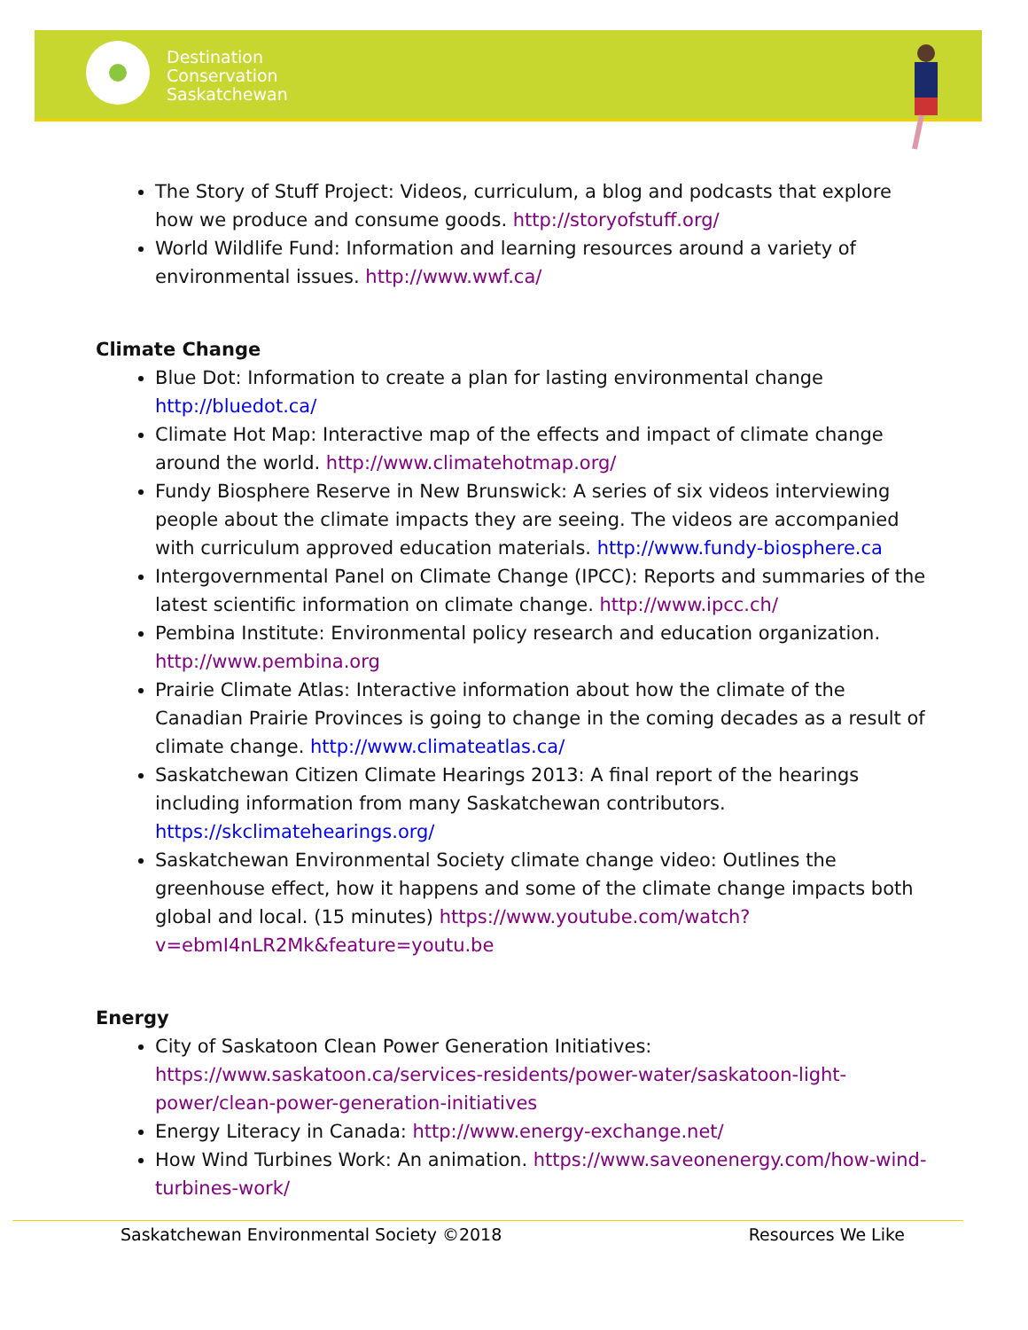Destination
Conservation
Saskatchewan
The Story of Stuff Project: Videos, curriculum, a blog and podcasts that explore how we produce and consume goods. http://storyofstuff.org/
World Wildlife Fund: Information and learning resources around a variety of environmental issues. http://www.wwf.ca/
Climate Change
Blue Dot: Information to create a plan for lasting environmental change http://bluedot.ca/
Climate Hot Map: Interactive map of the effects and impact of climate change around the world. http://www.climatehotmap.org/
Fundy Biosphere Reserve in New Brunswick: A series of six videos interviewing people about the climate impacts they are seeing. The videos are accompanied with curriculum approved education materials. http://www.fundy-biosphere.ca
Intergovernmental Panel on Climate Change (IPCC): Reports and summaries of the latest scientific information on climate change. http://www.ipcc.ch/
Pembina Institute: Environmental policy research and education organization. http://www.pembina.org
Prairie Climate Atlas: Interactive information about how the climate of the Canadian Prairie Provinces is going to change in the coming decades as a result of climate change. http://www.climateatlas.ca/
Saskatchewan Citizen Climate Hearings 2013: A final report of the hearings including information from many Saskatchewan contributors. https://skclimatehearings.org/
Saskatchewan Environmental Society climate change video: Outlines the greenhouse effect, how it happens and some of the climate change impacts both global and local. (15 minutes) https://www.youtube.com/watch?v=ebmI4nLR2Mk&feature=youtu.be
Energy
City of Saskatoon Clean Power Generation Initiatives: https://www.saskatoon.ca/services-residents/power-water/saskatoon-light-power/clean-power-generation-initiatives
Energy Literacy in Canada: http://www.energy-exchange.net/
How Wind Turbines Work: An animation. https://www.saveonenergy.com/how-wind-turbines-work/
Saskatchewan Environmental Society ©2018 Resources We Like